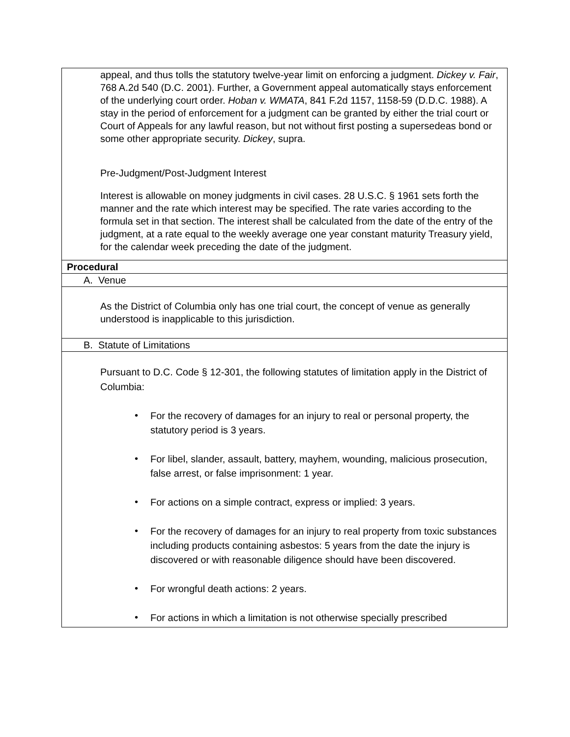| appeal, and thus tolls the statutory twelve-year limit on enforcing a judgment. Dickey v. Fair , 768 A.2d 540 (D.C. 2001). Further, a Government appeal automatically stays enforcement of the underlying court order. Hoban v. WMATA , 841 F.2d 1157, 1158-59 (D.D.C. 1988). A stay in the period of enforcement for a judgment can be granted by either the trial court or Court of Appeals for any lawful reason, but not without first posting a supersedeas bond or some other appropriate security. Dickey , supra. Pre-Judgment/Post-Judgment Interest Interest is allowable on money judgments in civil cases. 28 U.S.C. § 1961 sets forth the manner and the rate which interest may be specified. The rate varies according to the formula set in that section. The interest shall be calculated from the date of the entry of the judgment, at a rate equal to the weekly average one year constant maturity Treasury yield, for the calendar week preceding the date of the judgment. |
| Procedural |
| A. Venue |
| As the District of Columbia only has one trial court, the concept of venue as generally understood is inapplicable to this jurisdiction. |
| B. Statute of Limitations |
| Pursuant to D.C. Code § 12-301, the following statutes of limitation apply in the District of Columbia: • For the recovery of damages for an injury to real or personal property, the statutory period is 3 years. • For libel, slander, assault, battery, mayhem, wounding, malicious prosecution, false arrest, or false imprisonment: 1 year. • For actions on a simple contract, express or implied: 3 years. • For the recovery of damages for an injury to real property from toxic substances including products containing asbestos: 5 years from the date the injury is discovered or with reasonable diligence should have been discovered. • For wrongful death actions: 2 years. • For actions in which a limitation is not otherwise specially prescribed |